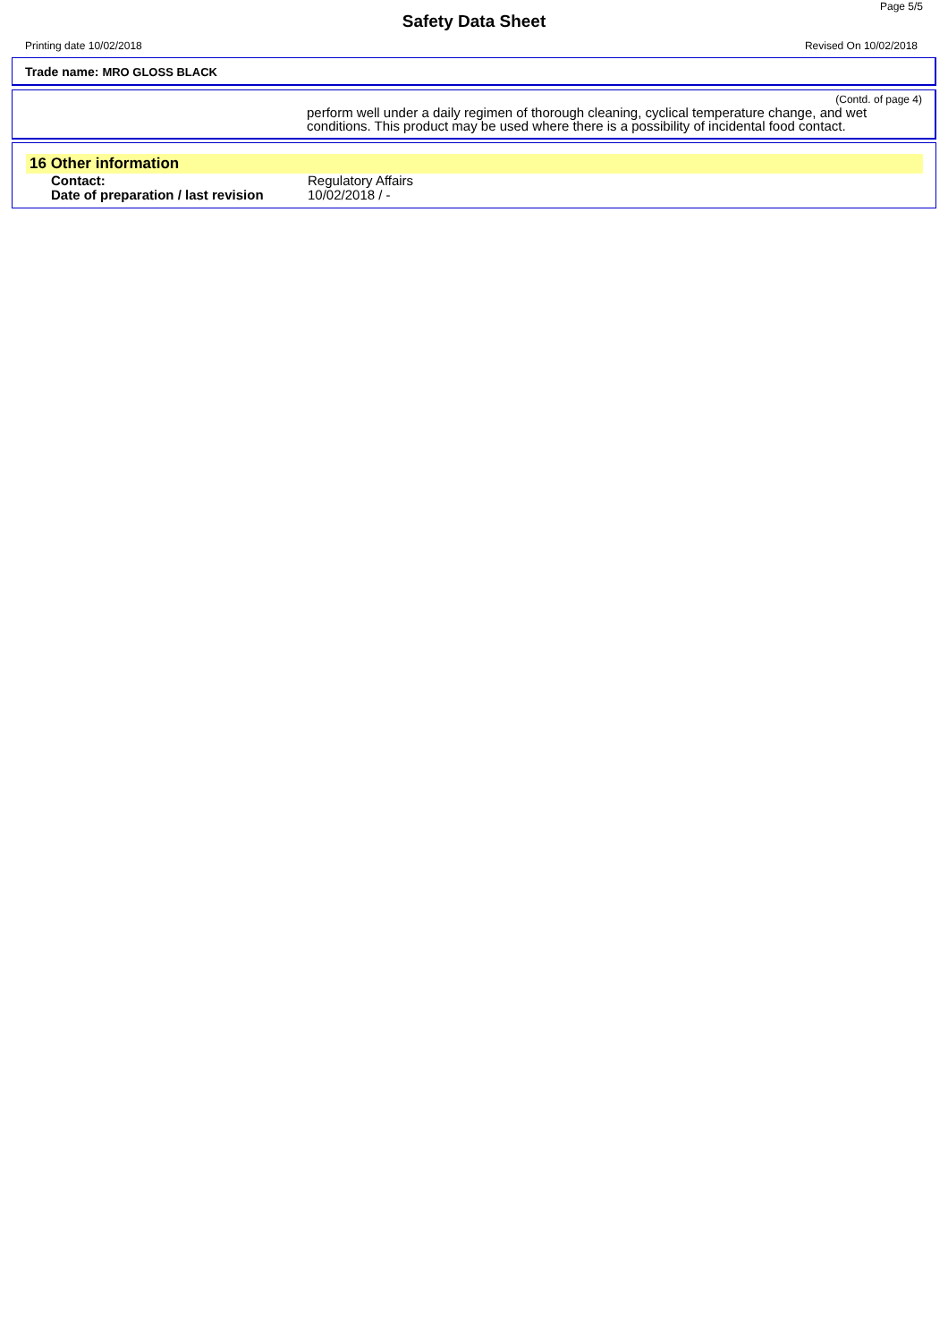Page 5/5
Safety Data Sheet
Printing date 10/02/2018 Revised On 10/02/2018
Trade name: MRO GLOSS BLACK
(Contd. of page 4)
perform well under a daily regimen of thorough cleaning, cyclical temperature change, and wet conditions. This product may be used where there is a possibility of incidental food contact.
16 Other information
Contact: Regulatory Affairs
Date of preparation / last revision
10/02/2018 / -